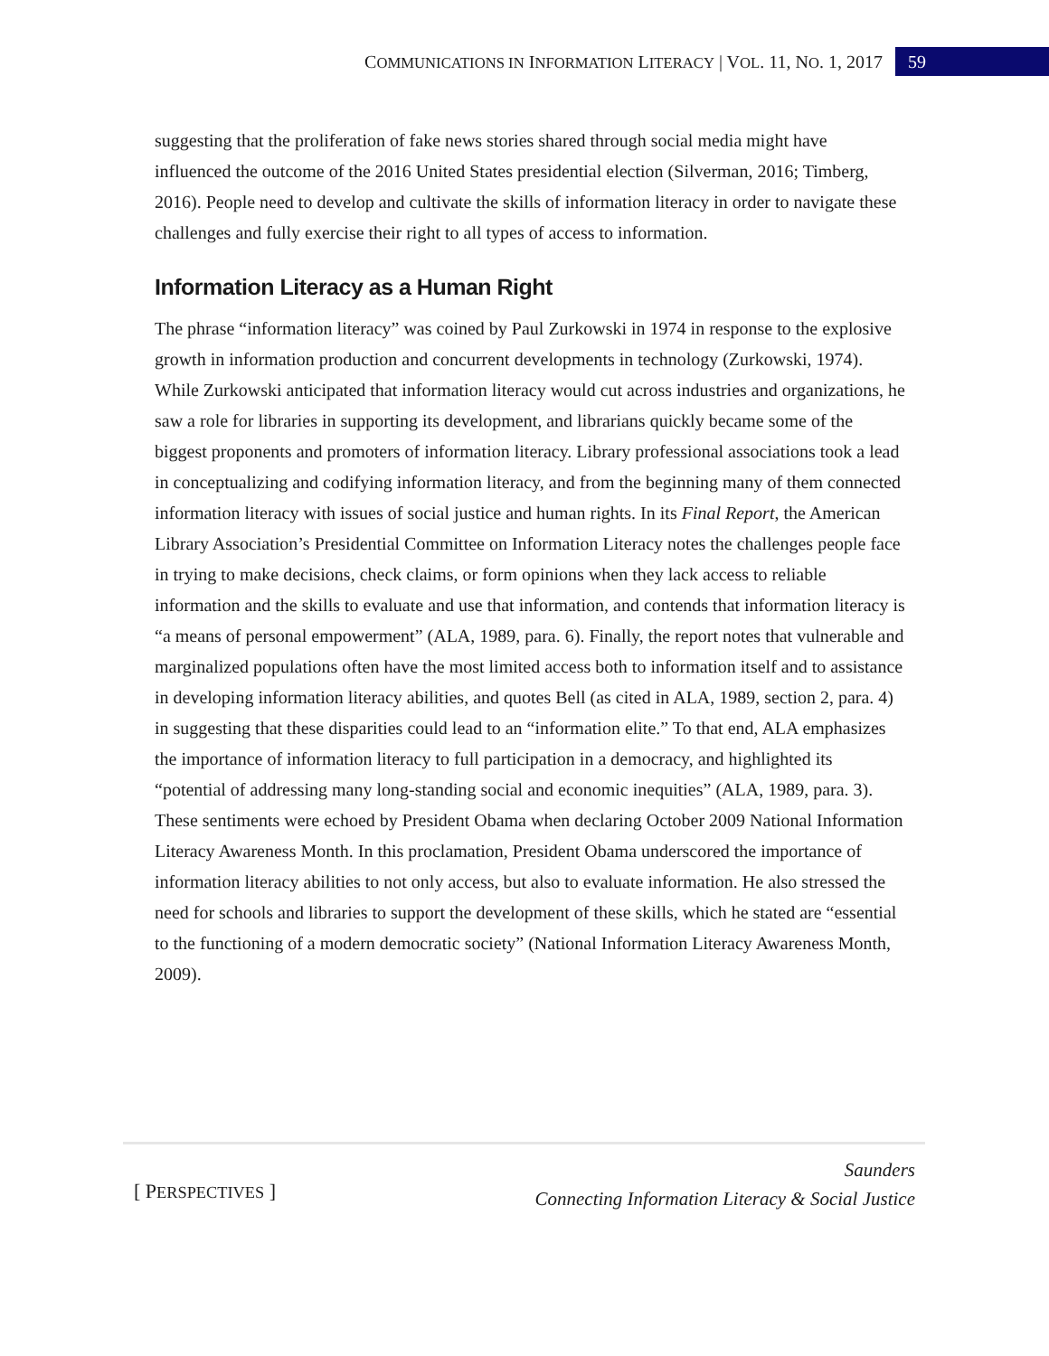COMMUNICATIONS IN INFORMATION LITERACY | VOL. 11, NO. 1, 2017 59
suggesting that the proliferation of fake news stories shared through social media might have influenced the outcome of the 2016 United States presidential election (Silverman, 2016; Timberg, 2016). People need to develop and cultivate the skills of information literacy in order to navigate these challenges and fully exercise their right to all types of access to information.
Information Literacy as a Human Right
The phrase “information literacy” was coined by Paul Zurkowski in 1974 in response to the explosive growth in information production and concurrent developments in technology (Zurkowski, 1974). While Zurkowski anticipated that information literacy would cut across industries and organizations, he saw a role for libraries in supporting its development, and librarians quickly became some of the biggest proponents and promoters of information literacy. Library professional associations took a lead in conceptualizing and codifying information literacy, and from the beginning many of them connected information literacy with issues of social justice and human rights. In its Final Report, the American Library Association’s Presidential Committee on Information Literacy notes the challenges people face in trying to make decisions, check claims, or form opinions when they lack access to reliable information and the skills to evaluate and use that information, and contends that information literacy is “a means of personal empowerment” (ALA, 1989, para. 6). Finally, the report notes that vulnerable and marginalized populations often have the most limited access both to information itself and to assistance in developing information literacy abilities, and quotes Bell (as cited in ALA, 1989, section 2, para. 4) in suggesting that these disparities could lead to an “information elite.” To that end, ALA emphasizes the importance of information literacy to full participation in a democracy, and highlighted its “potential of addressing many long-standing social and economic inequities” (ALA, 1989, para. 3). These sentiments were echoed by President Obama when declaring October 2009 National Information Literacy Awareness Month. In this proclamation, President Obama underscored the importance of information literacy abilities to not only access, but also to evaluate information. He also stressed the need for schools and libraries to support the development of these skills, which he stated are “essential to the functioning of a modern democratic society” (National Information Literacy Awareness Month, 2009).
[ PERSPECTIVES ]
Saunders
Connecting Information Literacy & Social Justice